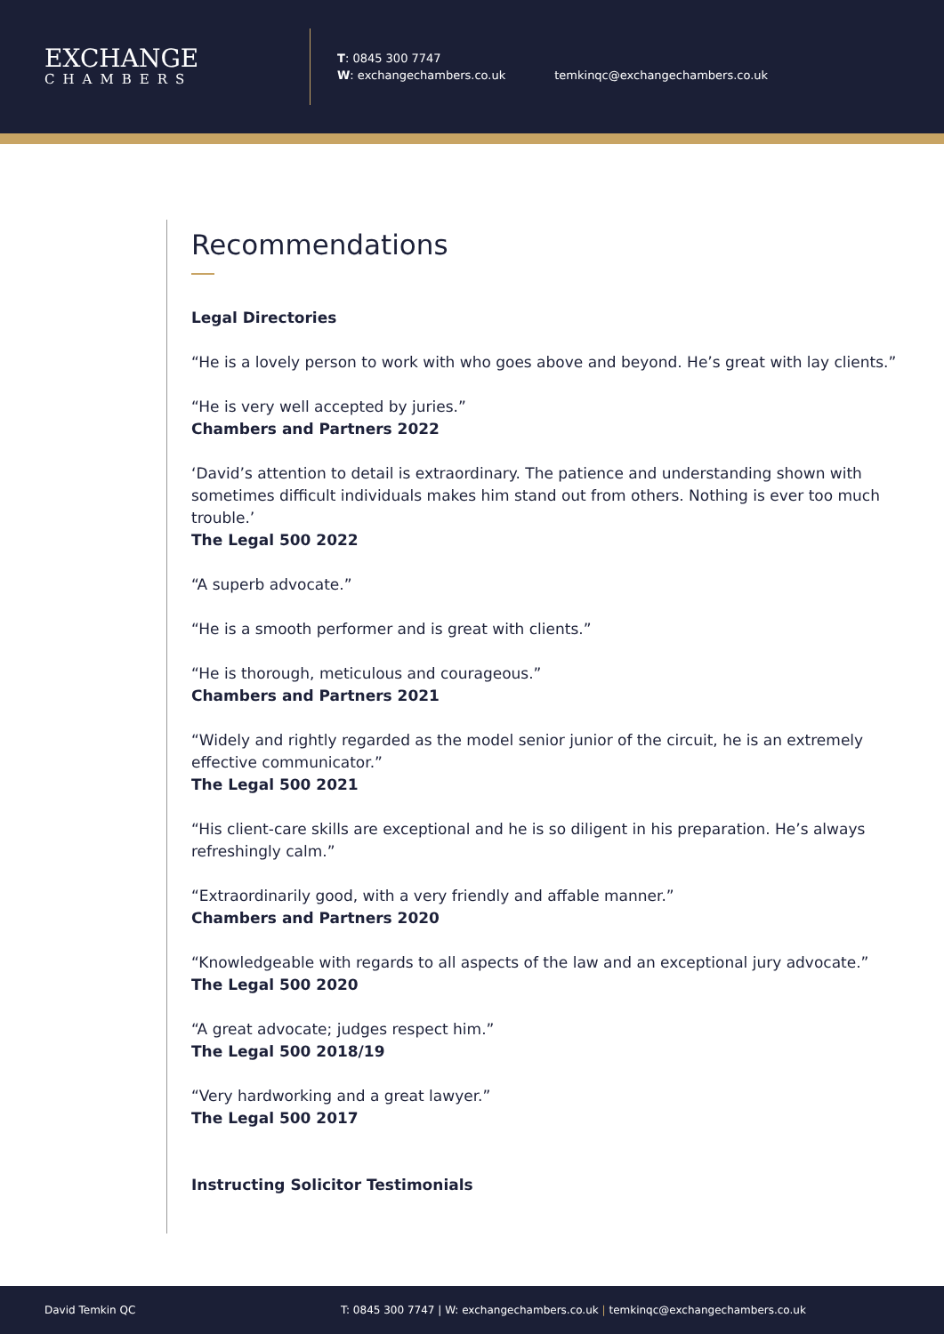EXCHANGE
CHAMBERS
T: 0845 300 7747
W: exchangechambers.co.uk
temkinqc@exchangechambers.co.uk
Recommendations
Legal Directories
“He is a lovely person to work with who goes above and beyond. He’s great with lay clients.”
“He is very well accepted by juries.”
Chambers and Partners 2022
‘David’s attention to detail is extraordinary. The patience and understanding shown with sometimes difficult individuals makes him stand out from others. Nothing is ever too much trouble.’
The Legal 500 2022
“A superb advocate.”
“He is a smooth performer and is great with clients.”
“He is thorough, meticulous and courageous.”
Chambers and Partners 2021
“Widely and rightly regarded as the model senior junior of the circuit, he is an extremely effective communicator.”
The Legal 500 2021
“His client-care skills are exceptional and he is so diligent in his preparation. He’s always refreshingly calm.”
“Extraordinarily good, with a very friendly and affable manner.”
Chambers and Partners 2020
“Knowledgeable with regards to all aspects of the law and an exceptional jury advocate.”
The Legal 500 2020
“A great advocate; judges respect him.”
The Legal 500 2018/19
“Very hardworking and a great lawyer.”
The Legal 500 2017
Instructing Solicitor Testimonials
David Temkin QC T: 0845 300 7747 | W: exchangechambers.co.uk | temkinqc@exchangechambers.co.uk